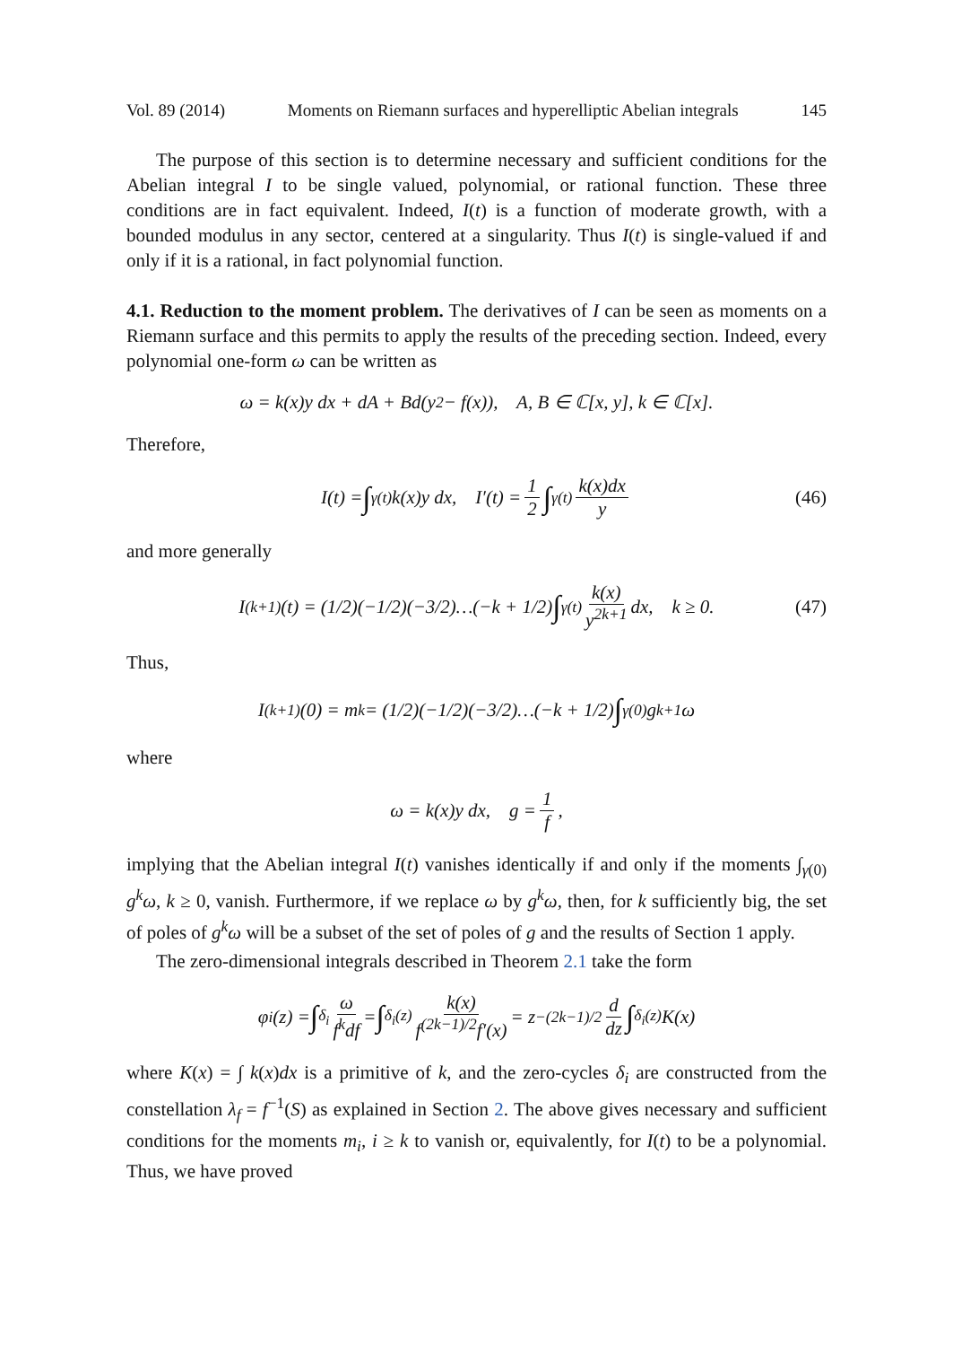Vol. 89 (2014) Moments on Riemann surfaces and hyperelliptic Abelian integrals 145
The purpose of this section is to determine necessary and sufficient conditions for the Abelian integral I to be single valued, polynomial, or rational function. These three conditions are in fact equivalent. Indeed, I(t) is a function of moderate growth, with a bounded modulus in any sector, centered at a singularity. Thus I(t) is single-valued if and only if it is a rational, in fact polynomial function.
4.1. Reduction to the moment problem. The derivatives of I can be seen as moments on a Riemann surface and this permits to apply the results of the preceding section. Indeed, every polynomial one-form ω can be written as
ω = k(x)y dx + dA + Bd(y<sup>2</sup> − f(x)), A, B ∈ ℂ[x, y], k ∈ ℂ[x].
Therefore,
I(t) = ∫<sub>γ(t)</sub> k(x)y dx, I′(t) = 1 2 ∫<sub>γ(t)</sub> k(x)dx y (46)
and more generally
I<sup>(k+1)</sup>(t) = (1/2)(−1/2)(−3/2)…(−k + 1/2) ∫<sub>γ(t)</sub> k(x) y<sup>2k+1</sup> dx, k ≥ 0. (47)
Thus,
I<sup>(k+1)</sup>(0) = m<sub>k</sub> = (1/2)(−1/2)(−3/2)…(−k + 1/2) ∫<sub>γ(0)</sub> g<sup>k+1</sup>ω
where
ω = k(x)y dx, g = 1 f,
implying that the Abelian integral I(t) vanishes identically if and only if the moments ∫<sub>γ(0)</sub> g<sup>k</sup>ω, k ≥ 0, vanish. Furthermore, if we replace ω by g<sup>k</sup>ω, then, for k sufficiently big, the set of poles of g<sup>k</sup>ω will be a subset of the set of poles of g and the results of Section 1 apply.
The zero-dimensional integrals described in Theorem 2.1 take the form
φ<sub>i</sub>(z) = ∫<sub>δ<sub>i</sub></sub> ω f<sup>k</sup>df = ∫<sub>δ<sub>i</sub>(z)</sub> k(x) f<sup>(2k−1)/2</sup>f′(x) = z<sup>−(2k−1)/2</sup> d dz ∫<sub>δ<sub>i</sub>(z)</sub> K(x)
where K(x) = ∫ k(x)dx is a primitive of k, and the zero-cycles δ<sub>i</sub> are constructed from the constellation λ<sub>f</sub> = f<sup>−1</sup>(S) as explained in Section 2. The above gives necessary and sufficient conditions for the moments m<sub>i</sub>, i ≥ k to vanish or, equivalently, for I(t) to be a polynomial. Thus, we have proved